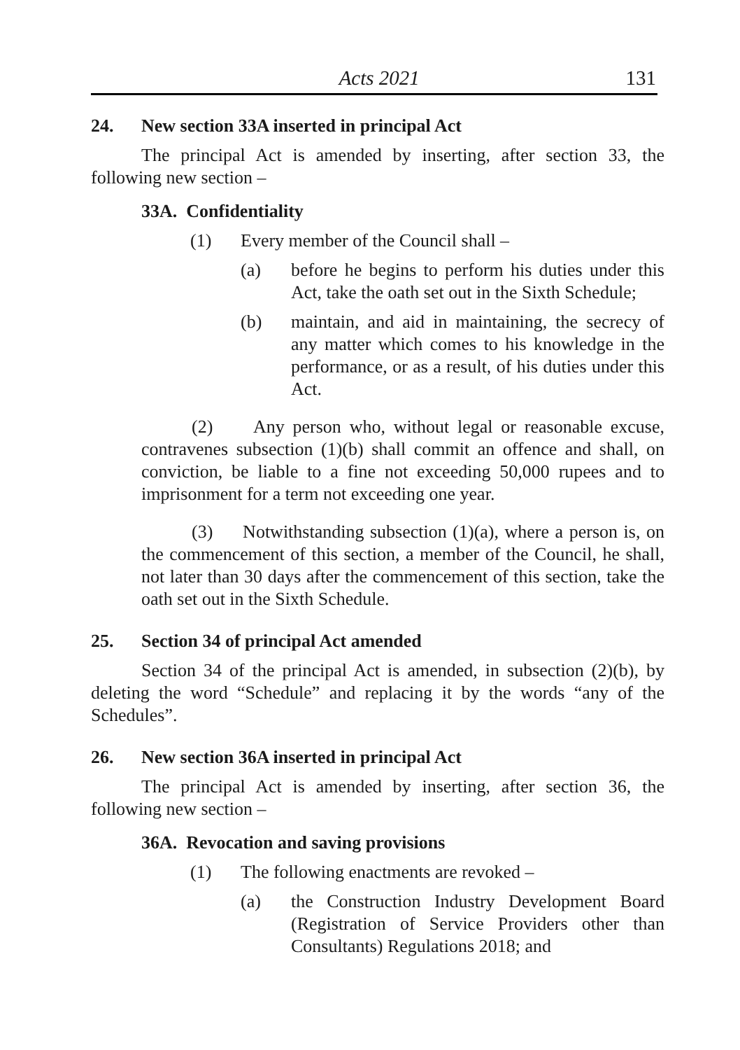Acts 2021 131
24. New section 33A inserted in principal Act
The principal Act is amended by inserting, after section 33, the following new section –
33A. Confidentiality
(1) Every member of the Council shall –
(a) before he begins to perform his duties under this Act, take the oath set out in the Sixth Schedule;
(b) maintain, and aid in maintaining, the secrecy of any matter which comes to his knowledge in the performance, or as a result, of his duties under this Act.
(2) Any person who, without legal or reasonable excuse, contravenes subsection (1)(b) shall commit an offence and shall, on conviction, be liable to a fine not exceeding 50,000 rupees and to imprisonment for a term not exceeding one year.
(3) Notwithstanding subsection (1)(a), where a person is, on the commencement of this section, a member of the Council, he shall, not later than 30 days after the commencement of this section, take the oath set out in the Sixth Schedule.
25. Section 34 of principal Act amended
Section 34 of the principal Act is amended, in subsection (2)(b), by deleting the word “Schedule” and replacing it by the words “any of the Schedules”.
26. New section 36A inserted in principal Act
The principal Act is amended by inserting, after section 36, the following new section –
36A. Revocation and saving provisions
(1) The following enactments are revoked –
(a) the Construction Industry Development Board (Registration of Service Providers other than Consultants) Regulations 2018; and